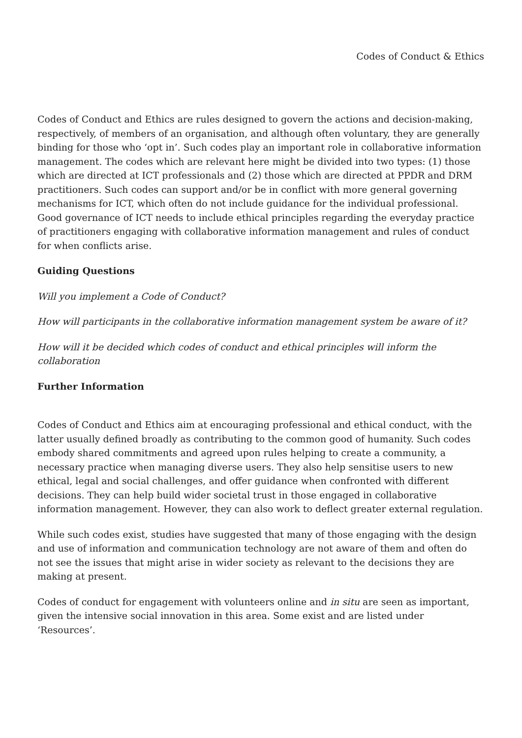Codes of Conduct & Ethics
Codes of Conduct and Ethics are rules designed to govern the actions and decision-making, respectively, of members of an organisation, and although often voluntary, they are generally binding for those who ‘opt in’. Such codes play an important role in collaborative information management. The codes which are relevant here might be divided into two types: (1) those which are directed at ICT professionals and (2) those which are directed at PPDR and DRM practitioners. Such codes can support and/or be in conflict with more general governing mechanisms for ICT, which often do not include guidance for the individual professional. Good governance of ICT needs to include ethical principles regarding the everyday practice of practitioners engaging with collaborative information management and rules of conduct for when conflicts arise.
Guiding Questions
Will you implement a Code of Conduct?
How will participants in the collaborative information management system be aware of it?
How will it be decided which codes of conduct and ethical principles will inform the collaboration
Further Information
Codes of Conduct and Ethics aim at encouraging professional and ethical conduct, with the latter usually defined broadly as contributing to the common good of humanity. Such codes embody shared commitments and agreed upon rules helping to create a community, a necessary practice when managing diverse users. They also help sensitise users to new ethical, legal and social challenges, and offer guidance when confronted with different decisions. They can help build wider societal trust in those engaged in collaborative information management. However, they can also work to deflect greater external regulation.
While such codes exist, studies have suggested that many of those engaging with the design and use of information and communication technology are not aware of them and often do not see the issues that might arise in wider society as relevant to the decisions they are making at present.
Codes of conduct for engagement with volunteers online and in situ are seen as important, given the intensive social innovation in this area. Some exist and are listed under ‘Resources’.